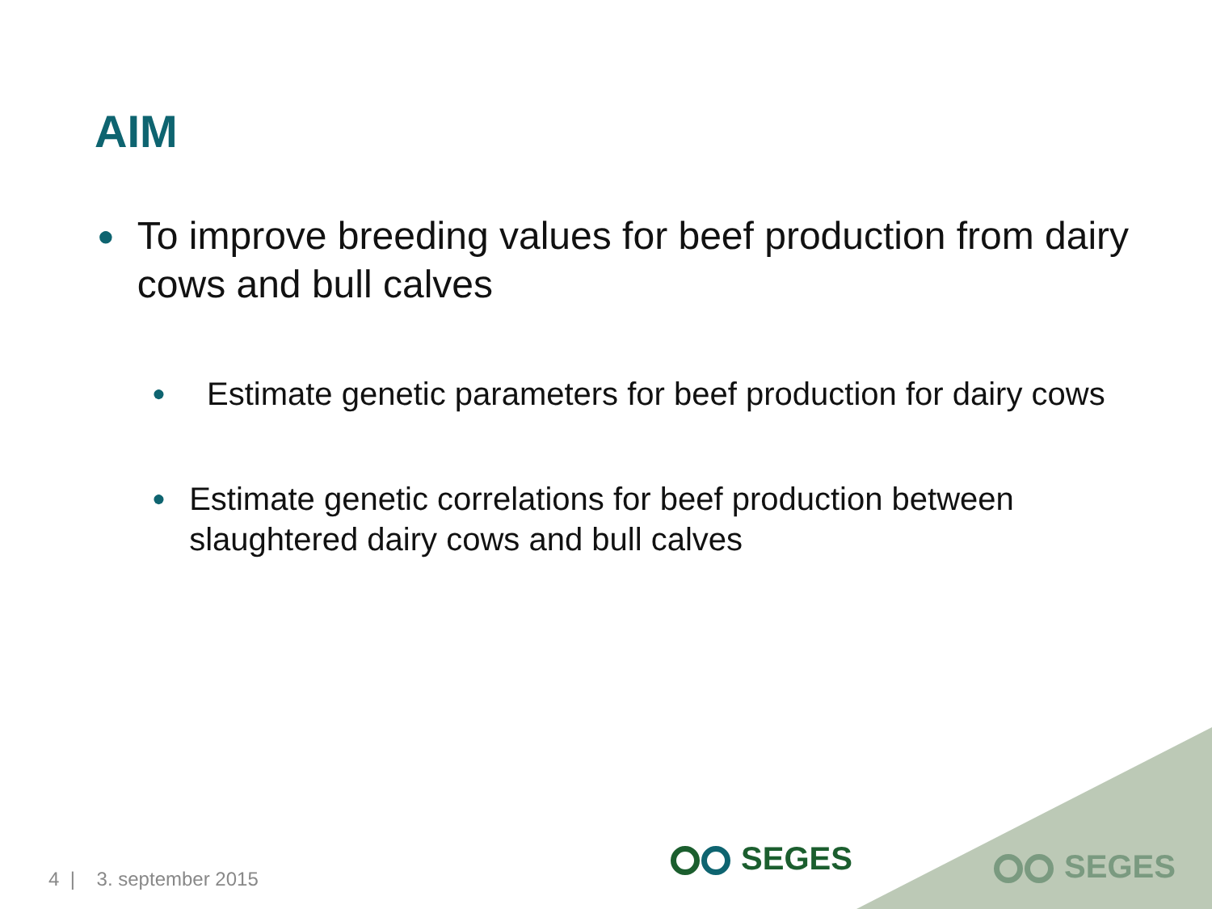AIM
● To improve breeding values for beef production from dairy cows and bull calves
● Estimate genetic parameters for beef production for dairy cows
● Estimate genetic correlations for beef production between slaughtered dairy cows and bull calves
SEGES SEGES
4 | 3. september 2015